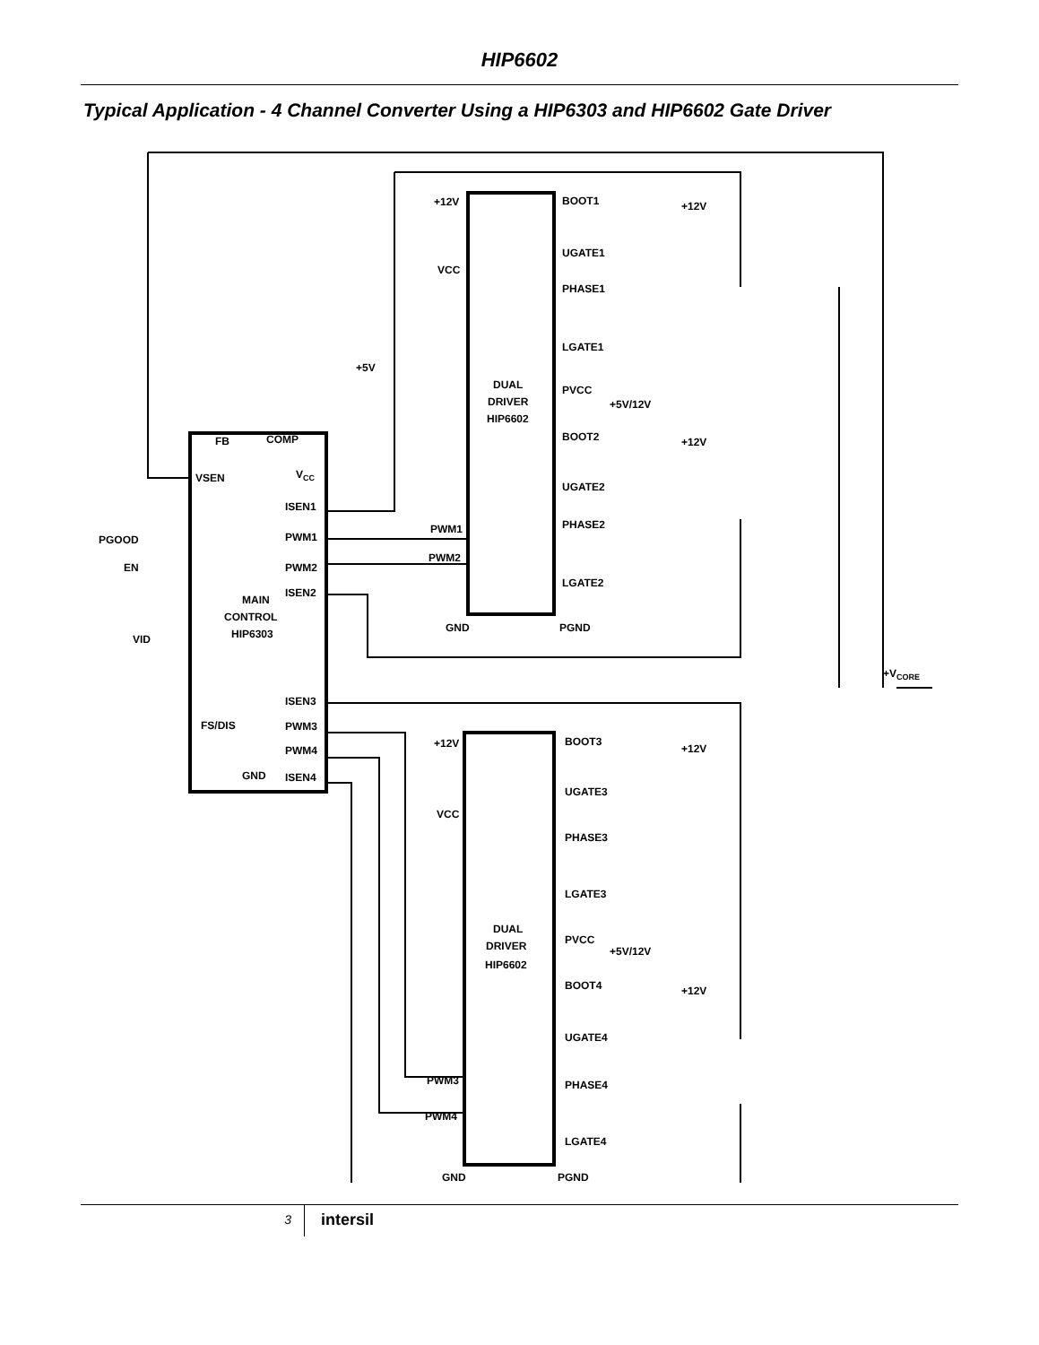HIP6602
Typical Application - 4 Channel Converter Using a HIP6303 and HIP6602 Gate Driver
FB
COMP
VSEN
VCC
ISEN1
PWM1
PWM2
ISEN2
PGOOD
EN
VID
MAIN
CONTROL
HIP6303
ISEN3
FS/DIS
PWM3
PWM4
GND
ISEN4
+5V
+12V
VCC
PWM1
PWM2
GND
DUAL
DRIVER
HIP6602
BOOT1
UGATE1
PHASE1
LGATE1
PVCC
+5V/12V
BOOT2
UGATE2
PHASE2
LGATE2
PGND
+12V
+12V
+VCORE
+12V
VCC
PWM3
PWM4
GND
DUAL
DRIVER
HIP6602
BOOT3
UGATE3
PHASE3
LGATE3
PVCC
+5V/12V
BOOT4
UGATE4
PHASE4
LGATE4
PGND
+12V
+12V
3
intersil